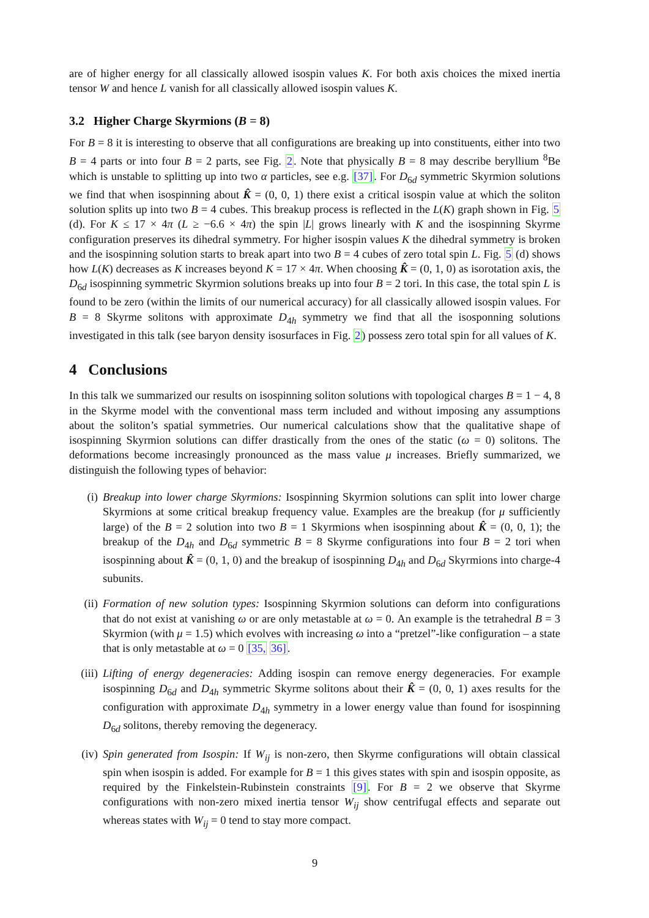are of higher energy for all classically allowed isospin values K. For both axis choices the mixed inertia tensor W and hence L vanish for all classically allowed isospin values K.
3.2 Higher Charge Skyrmions (B = 8)
For B = 8 it is interesting to observe that all configurations are breaking up into constituents, either into two B = 4 parts or into four B = 2 parts, see Fig. 2. Note that physically B = 8 may describe beryllium <sup>8</sup>Be which is unstable to splitting up into two α particles, see e.g. [37]. For D<sub>6d</sub> symmetric Skyrmion solutions we find that when isospinning about K̂ = (0, 0, 1) there exist a critical isospin value at which the soliton solution splits up into two B = 4 cubes. This breakup process is reflected in the L(K) graph shown in Fig. 5 (d). For K ≤ 17 × 4π (L ≥ −6.6 × 4π) the spin |L| grows linearly with K and the isospinning Skyrme configuration preserves its dihedral symmetry. For higher isospin values K the dihedral symmetry is broken and the isospinning solution starts to break apart into two B = 4 cubes of zero total spin L. Fig. 5 (d) shows how L(K) decreases as K increases beyond K = 17 × 4π. When choosing K̂ = (0, 1, 0) as isorotation axis, the D<sub>6d</sub> isospinning symmetric Skyrmion solutions breaks up into four B = 2 tori. In this case, the total spin L is found to be zero (within the limits of our numerical accuracy) for all classically allowed isospin values. For B = 8 Skyrme solitons with approximate D<sub>4h</sub> symmetry we find that all the isosponning solutions investigated in this talk (see baryon density isosurfaces in Fig. 2) possess zero total spin for all values of K.
4 Conclusions
In this talk we summarized our results on isospinning soliton solutions with topological charges B = 1 − 4, 8 in the Skyrme model with the conventional mass term included and without imposing any assumptions about the soliton’s spatial symmetries. Our numerical calculations show that the qualitative shape of isospinning Skyrmion solutions can differ drastically from the ones of the static (ω = 0) solitons. The deformations become increasingly pronounced as the mass value μ increases. Briefly summarized, we distinguish the following types of behavior:
(i) Breakup into lower charge Skyrmions: Isospinning Skyrmion solutions can split into lower charge Skyrmions at some critical breakup frequency value. Examples are the breakup (for μ sufficiently large) of the B = 2 solution into two B = 1 Skyrmions when isospinning about K̂ = (0, 0, 1); the breakup of the D<sub>4h</sub> and D<sub>6d</sub> symmetric B = 8 Skyrme configurations into four B = 2 tori when isospinning about K̂ = (0, 1, 0) and the breakup of isospinning D<sub>4h</sub> and D<sub>6d</sub> Skyrmions into charge-4 subunits.
(ii) Formation of new solution types: Isospinning Skyrmion solutions can deform into configurations that do not exist at vanishing ω or are only metastable at ω = 0. An example is the tetrahedral B = 3 Skyrmion (with μ = 1.5) which evolves with increasing ω into a “pretzel”-like configuration – a state that is only metastable at ω = 0 [35, 36].
(iii) Lifting of energy degeneracies: Adding isospin can remove energy degeneracies. For example isospinning D<sub>6d</sub> and D<sub>4h</sub> symmetric Skyrme solitons about their K̂ = (0, 0, 1) axes results for the configuration with approximate D<sub>4h</sub> symmetry in a lower energy value than found for isospinning D<sub>6d</sub> solitons, thereby removing the degeneracy.
(iv) Spin generated from Isospin: If W<sub>ij</sub> is non-zero, then Skyrme configurations will obtain classical spin when isospin is added. For example for B = 1 this gives states with spin and isospin opposite, as required by the Finkelstein-Rubinstein constraints [9]. For B = 2 we observe that Skyrme configurations with non-zero mixed inertia tensor W<sub>ij</sub> show centrifugal effects and separate out whereas states with W<sub>ij</sub> = 0 tend to stay more compact.
9